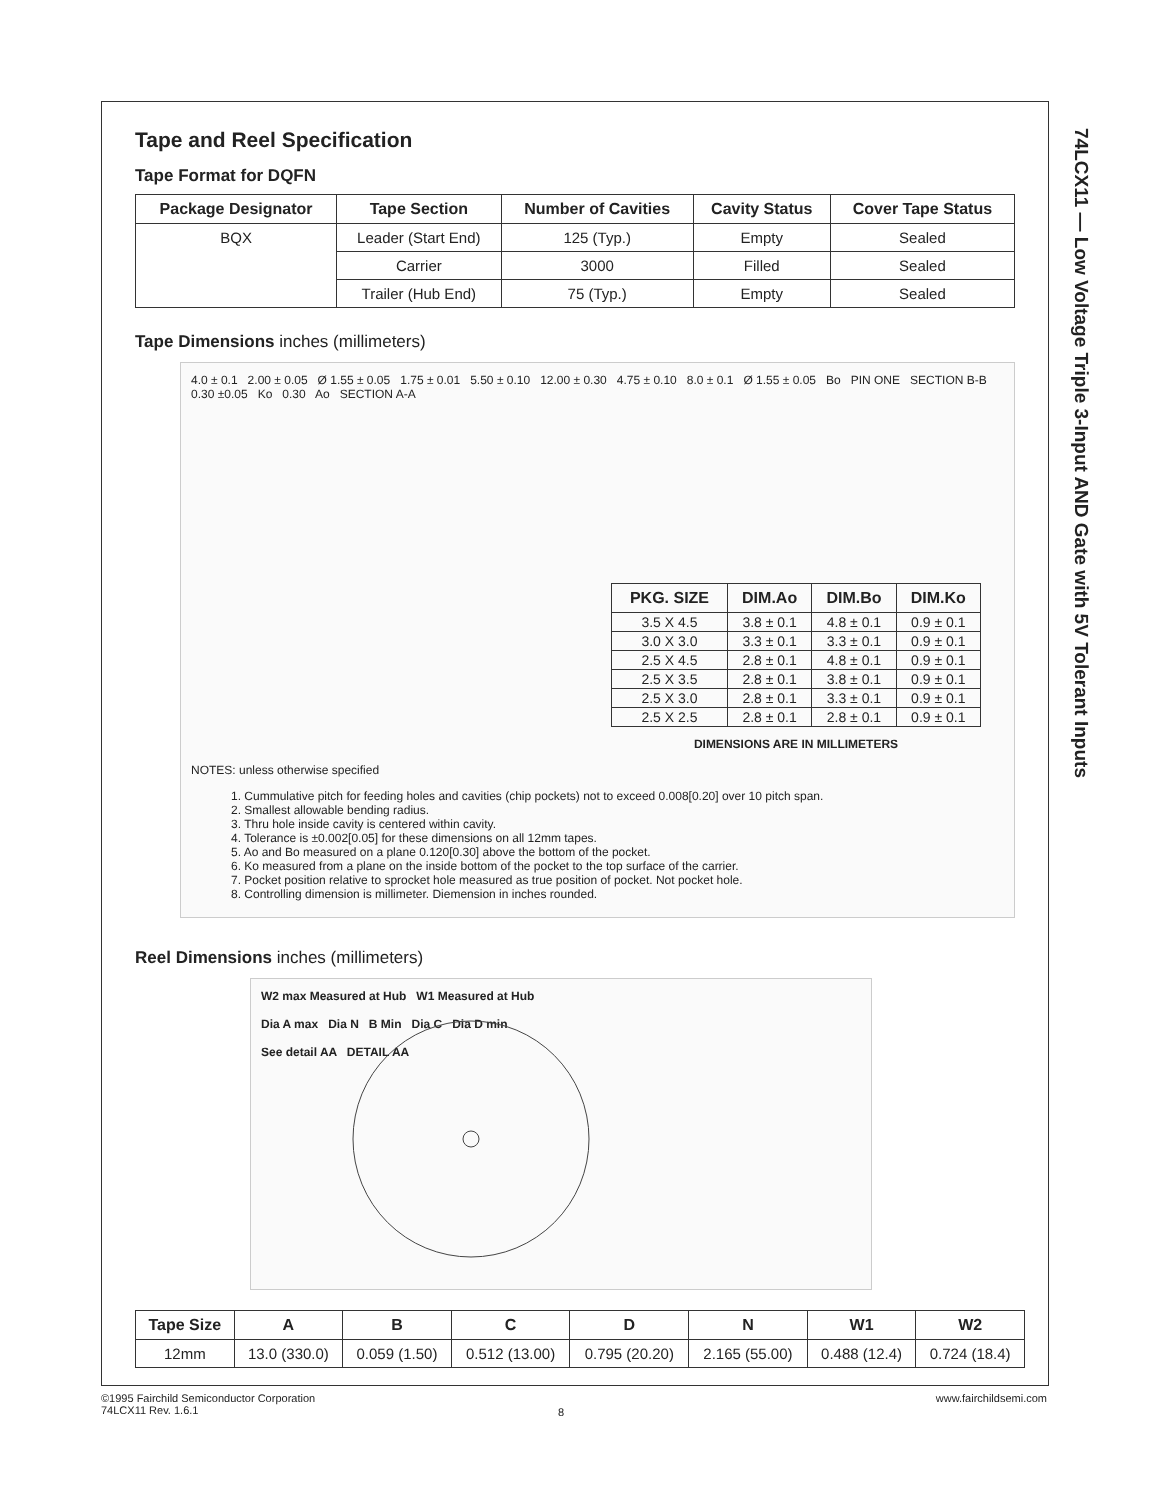74LCX11 — Low Voltage Triple 3-Input AND Gate with 5V Tolerant Inputs
Tape and Reel Specification
Tape Format for DQFN
| Package Designator | Tape Section | Number of Cavities | Cavity Status | Cover Tape Status |
| --- | --- | --- | --- | --- |
| BQX | Leader (Start End) | 125 (Typ.) | Empty | Sealed |
| | Carrier | 3000 | Filled | Sealed |
| | Trailer (Hub End) | 75 (Typ.) | Empty | Sealed |
Tape Dimensions inches (millimeters)
4.0 ± 0.1 2.00 ± 0.05 Ø 1.55 ± 0.05 1.75 ± 0.01 5.50 ± 0.10 12.00 ± 0.30 4.75 ± 0.10 8.0 ± 0.1 Ø 1.55 ± 0.05 Bo PIN ONE SECTION B-B 0.30 ±0.05 Ko 0.30 Ao SECTION A-A
| PKG. SIZE | DIM.Ao | DIM.Bo | DIM.Ko |
| --- | --- | --- | --- |
| 3.5 X 4.5 | 3.8 ± 0.1 | 4.8 ± 0.1 | 0.9 ± 0.1 |
| 3.0 X 3.0 | 3.3 ± 0.1 | 3.3 ± 0.1 | 0.9 ± 0.1 |
| 2.5 X 4.5 | 2.8 ± 0.1 | 4.8 ± 0.1 | 0.9 ± 0.1 |
| 2.5 X 3.5 | 2.8 ± 0.1 | 3.8 ± 0.1 | 0.9 ± 0.1 |
| 2.5 X 3.0 | 2.8 ± 0.1 | 3.3 ± 0.1 | 0.9 ± 0.1 |
| 2.5 X 2.5 | 2.8 ± 0.1 | 2.8 ± 0.1 | 0.9 ± 0.1 |
DIMENSIONS ARE IN MILLIMETERS
NOTES: unless otherwise specified
1. Cummulative pitch for feeding holes and cavities (chip pockets) not to exceed 0.008[0.20] over 10 pitch span.
2. Smallest allowable bending radius.
3. Thru hole inside cavity is centered within cavity.
4. Tolerance is ±0.002[0.05] for these dimensions on all 12mm tapes.
5. Ao and Bo measured on a plane 0.120[0.30] above the bottom of the pocket.
6. Ko measured from a plane on the inside bottom of the pocket to the top surface of the carrier.
7. Pocket position relative to sprocket hole measured as true position of pocket. Not pocket hole.
8. Controlling dimension is millimeter. Diemension in inches rounded.
Reel Dimensions inches (millimeters)
W2 max Measured at Hub W1 Measured at Hub
Dia A max Dia N B Min Dia C Dia D min
See detail AA DETAIL AA
| Tape Size | A | B | C | D | N | W1 | W2 |
| --- | --- | --- | --- | --- | --- | --- | --- |
| 12mm | 13.0 (330.0) | 0.059 (1.50) | 0.512 (13.00) | 0.795 (20.20) | 2.165 (55.00) | 0.488 (12.4) | 0.724 (18.4) |
©1995 Fairchild Semiconductor Corporation
74LCX11 Rev. 1.6.1
8
www.fairchildsemi.com